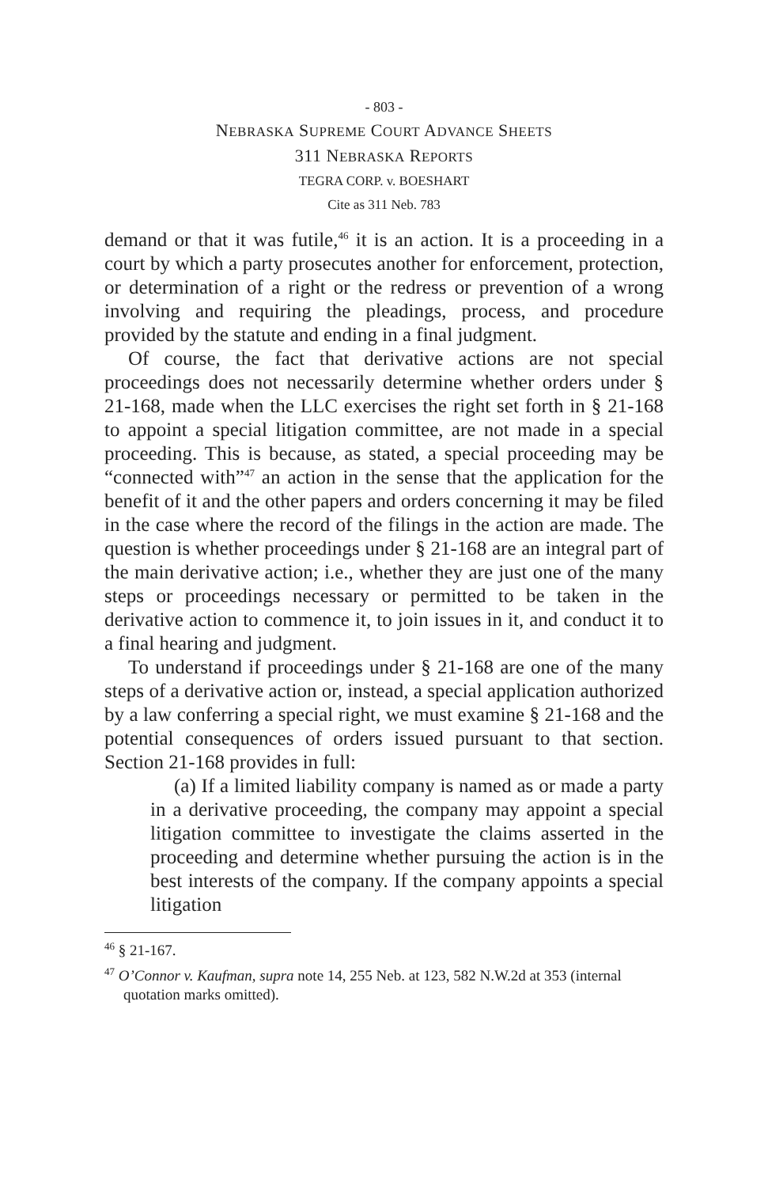- 803 -
NEBRASKA SUPREME COURT ADVANCE SHEETS
311 NEBRASKA REPORTS
TEGRA CORP. v. BOESHART
Cite as 311 Neb. 783
demand or that it was futile,<sup>46</sup> it is an action. It is a proceeding in a court by which a party prosecutes another for enforcement, protection, or determination of a right or the redress or prevention of a wrong involving and requiring the pleadings, process, and procedure provided by the statute and ending in a final judgment.
Of course, the fact that derivative actions are not special proceedings does not necessarily determine whether orders under § 21-168, made when the LLC exercises the right set forth in § 21-168 to appoint a special litigation committee, are not made in a special proceeding. This is because, as stated, a special proceeding may be “connected with”<sup>47</sup> an action in the sense that the application for the benefit of it and the other papers and orders concerning it may be filed in the case where the record of the filings in the action are made. The question is whether proceedings under § 21-168 are an integral part of the main derivative action; i.e., whether they are just one of the many steps or proceedings necessary or permitted to be taken in the derivative action to commence it, to join issues in it, and conduct it to a final hearing and judgment.
To understand if proceedings under § 21-168 are one of the many steps of a derivative action or, instead, a special application authorized by a law conferring a special right, we must examine § 21-168 and the potential consequences of orders issued pursuant to that section. Section 21-168 provides in full:
(a) If a limited liability company is named as or made a party in a derivative proceeding, the company may appoint a special litigation committee to investigate the claims asserted in the proceeding and determine whether pursuing the action is in the best interests of the company. If the company appoints a special litigation
<sup>46</sup> § 21-167.
<sup>47</sup> O’Connor v. Kaufman, supra note 14, 255 Neb. at 123, 582 N.W.2d at 353 (internal quotation marks omitted).